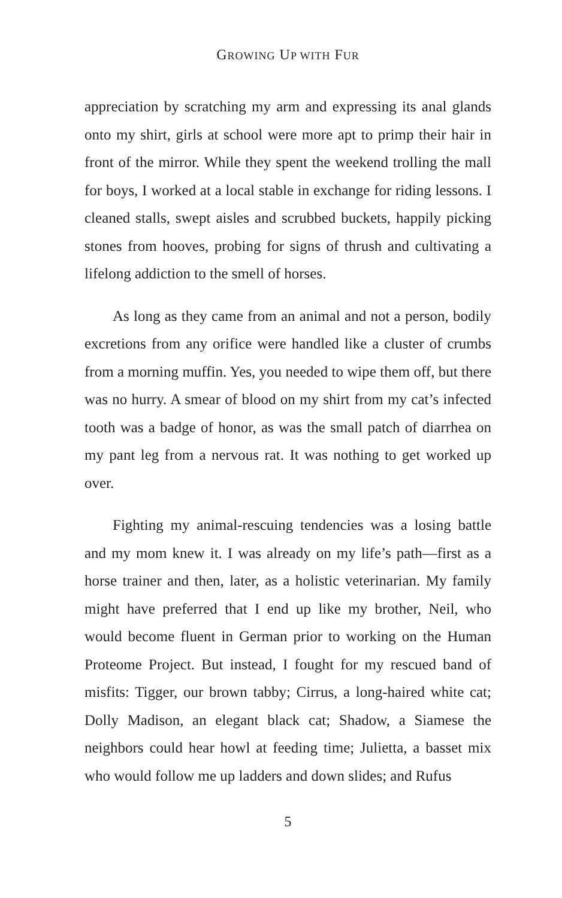GROWING UP WITH FUR
appreciation by scratching my arm and expressing its anal glands onto my shirt, girls at school were more apt to primp their hair in front of the mirror. While they spent the weekend trolling the mall for boys, I worked at a local stable in exchange for riding lessons. I cleaned stalls, swept aisles and scrubbed buckets, happily picking stones from hooves, probing for signs of thrush and cultivating a lifelong addiction to the smell of horses.
As long as they came from an animal and not a person, bodily excretions from any orifice were handled like a cluster of crumbs from a morning muffin. Yes, you needed to wipe them off, but there was no hurry. A smear of blood on my shirt from my cat’s infected tooth was a badge of honor, as was the small patch of diarrhea on my pant leg from a nervous rat. It was nothing to get worked up over.
Fighting my animal-rescuing tendencies was a losing battle and my mom knew it. I was already on my life’s path—first as a horse trainer and then, later, as a holistic veterinarian. My family might have preferred that I end up like my brother, Neil, who would become fluent in German prior to working on the Human Proteome Project. But instead, I fought for my rescued band of misfits: Tigger, our brown tabby; Cirrus, a long-haired white cat; Dolly Madison, an elegant black cat; Shadow, a Siamese the neighbors could hear howl at feeding time; Julietta, a basset mix who would follow me up ladders and down slides; and Rufus
5